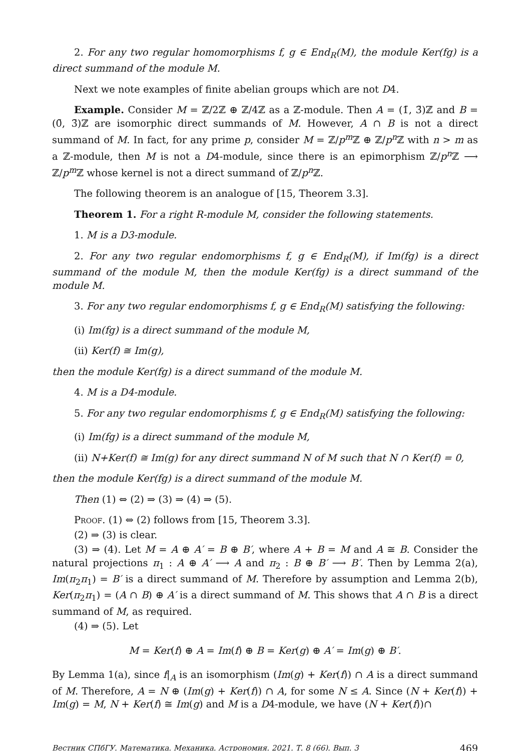2. For any two regular homomorphisms f, g ∈ End<sub>R</sub>(M), the module Ker(fg) is a direct summand of the module M.
Next we note examples of finite abelian groups which are not D4.
Example. Consider M = ℤ/2ℤ ⊕ ℤ/4ℤ as a ℤ-module. Then A = (1̄, 3̄)ℤ and B = (0̄, 3̄)ℤ are isomorphic direct summands of M. However, A ∩ B is not a direct summand of M. In fact, for any prime p, consider M = ℤ/p<sup>m</sup> ℤ ⊕ ℤ/p<sup>n</sup> ℤ with n > m as a ℤ-module, then M is not a D4-module, since there is an epimorphism ℤ/p<sup>n</sup> ℤ ⟶ ℤ/p<sup>m</sup> ℤ whose kernel is not a direct summand of ℤ/p<sup>n</sup> ℤ.
The following theorem is an analogue of [15, Theorem 3.3].
Theorem 1. For a right R-module M, consider the following statements.
1. M is a D3-module.
2. For any two regular endomorphisms f, g ∈ End<sub>R</sub>(M), if Im(fg) is a direct summand of the module M, then the module Ker(fg) is a direct summand of the module M.
3. For any two regular endomorphisms f, g ∈ End<sub>R</sub>(M) satisfying the following:
(i) Im(fg) is a direct summand of the module M,
(ii) Ker(f) ≅ Im(g),
then the module Ker(fg) is a direct summand of the module M.
4. M is a D4-module.
5. For any two regular endomorphisms f, g ∈ End<sub>R</sub>(M) satisfying the following:
(i) Im(fg) is a direct summand of the module M,
(ii) N+Ker(f) ≅ Im(g) for any direct summand N of M such that N ∩ Ker(f) = 0,
then the module Ker(fg) is a direct summand of the module M.
Then (1) ⇔ (2) ⇒ (3) ⇒ (4) ⇒ (5).
Proof. (1) ⇔ (2) follows from [15, Theorem 3.3].
(2) ⇒ (3) is clear.
(3) ⇒ (4). Let M = A ⊕ A′ = B ⊕ B′, where A + B = M and A ≅ B. Consider the natural projections π<sub>1</sub> : A ⊕ A′ ⟶ A and π<sub>2</sub> : B ⊕ B′ ⟶ B′. Then by Lemma 2(a), Im(π<sub>2</sub>π<sub>1</sub>) = B′ is a direct summand of M. Therefore by assumption and Lemma 2(b), Ker(π<sub>2</sub>π<sub>1</sub>) = (A ∩ B) ⊕ A′ is a direct summand of M. This shows that A ∩ B is a direct summand of M, as required.
(4) ⇒ (5). Let
M = Ker(f) ⊕ A = Im(f) ⊕ B = Ker(g) ⊕ A′ = Im(g) ⊕ B′.
By Lemma 1(a), since f|<sub>A</sub> is an isomorphism (Im(g) + Ker(f)) ∩ A is a direct summand of M. Therefore, A = N ⊕ (Im(g) + Ker(f)) ∩ A, for some N ≤ A. Since (N + Ker(f)) + Im(g) = M, N + Ker(f) ≅ Im(g) and M is a D4-module, we have (N + Ker(f))∩
Вестник СПбГУ. Математика. Механика. Астрономия. 2021. Т. 8 (66). Вып. 3 469